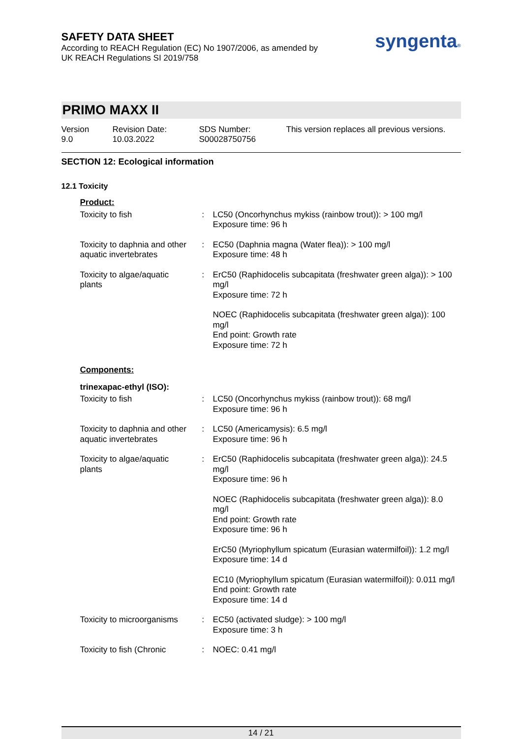SAFETY DATA SHEET
According to REACH Regulation (EC) No 1907/2006, as amended by
UK REACH Regulations SI 2019/758
syngenta®
PRIMO MAXX II
Version
9.0
Revision Date:
10.03.2022
SDS Number:
S00028750756
This version replaces all previous versions.
SECTION 12: Ecological information
12.1 Toxicity
| Product: | | |
| Toxicity to fish | : | LC50 (Oncorhynchus mykiss (rainbow trout)): > 100 mg/l Exposure time: 96 h |
| Toxicity to daphnia and other aquatic invertebrates | : | EC50 (Daphnia magna (Water flea)): > 100 mg/l Exposure time: 48 h |
| Toxicity to algae/aquatic plants | : | ErC50 (Raphidocelis subcapitata (freshwater green alga)): > 100 mg/l Exposure time: 72 h |
| | | NOEC (Raphidocelis subcapitata (freshwater green alga)): 100 mg/l End point: Growth rate Exposure time: 72 h |
| Components: | | |
| trinexapac-ethyl (ISO): | | |
| Toxicity to fish | : | LC50 (Oncorhynchus mykiss (rainbow trout)): 68 mg/l Exposure time: 96 h |
| Toxicity to daphnia and other aquatic invertebrates | : | LC50 (Americamysis): 6.5 mg/l Exposure time: 96 h |
| Toxicity to algae/aquatic plants | : | ErC50 (Raphidocelis subcapitata (freshwater green alga)): 24.5 mg/l Exposure time: 96 h |
| | | NOEC (Raphidocelis subcapitata (freshwater green alga)): 8.0 mg/l End point: Growth rate Exposure time: 96 h |
| | | ErC50 (Myriophyllum spicatum (Eurasian watermilfoil)): 1.2 mg/l Exposure time: 14 d |
| | | EC10 (Myriophyllum spicatum (Eurasian watermilfoil)): 0.011 mg/l End point: Growth rate Exposure time: 14 d |
| Toxicity to microorganisms | : | EC50 (activated sludge): > 100 mg/l Exposure time: 3 h |
| Toxicity to fish (Chronic | : | NOEC: 0.41 mg/l |
14 / 21